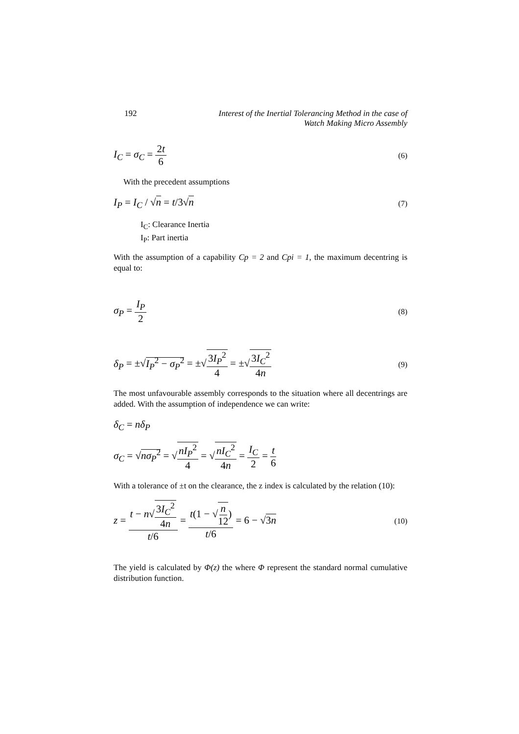192 Interest of the Inertial Tolerancing Method in the case of
Watch Making Micro Assembly
I<sub>C</sub> = σ<sub>C</sub> = 2t 6 (6)
With the precedent assumptions
I<sub>P</sub> = I<sub>C</sub> / √n = t/3√n (7)
I<sub>C</sub>: Clearance Inertia
I<sub>P</sub>: Part inertia
With the assumption of a capability Cp = 2 and Cpi = 1, the maximum decentring is equal to:
σ<sub>P</sub> = I<sub>P</sub> 2 (8)
δ<sub>P</sub> = ±√I<sub>P</sub><sup>2</sup> − σ<sub>P</sub><sup>2</sup> = ±√3I<sub>P</sub><sup>2</sup> 4 = ±√3I<sub>C</sub><sup>2</sup> 4n (9)
The most unfavourable assembly corresponds to the situation where all decentrings are added. With the assumption of independence we can write:
δ<sub>C</sub> = nδ<sub>P</sub>
σ<sub>C</sub> = √nσ<sub>P</sub><sup>2</sup> = √nI<sub>P</sub><sup>2</sup> 4 = √nI<sub>C</sub><sup>2</sup> 4n = I<sub>C</sub> 2 = t 6
With a tolerance of ±t on the clearance, the z index is calculated by the relation (10):
z = t − n√3I<sub>C</sub><sup>2</sup> 4n t/6 = t(1 − √n 12) t/6 = 6 − √3n (10)
The yield is calculated by Φ(z) the where Φ represent the standard normal cumulative distribution function.